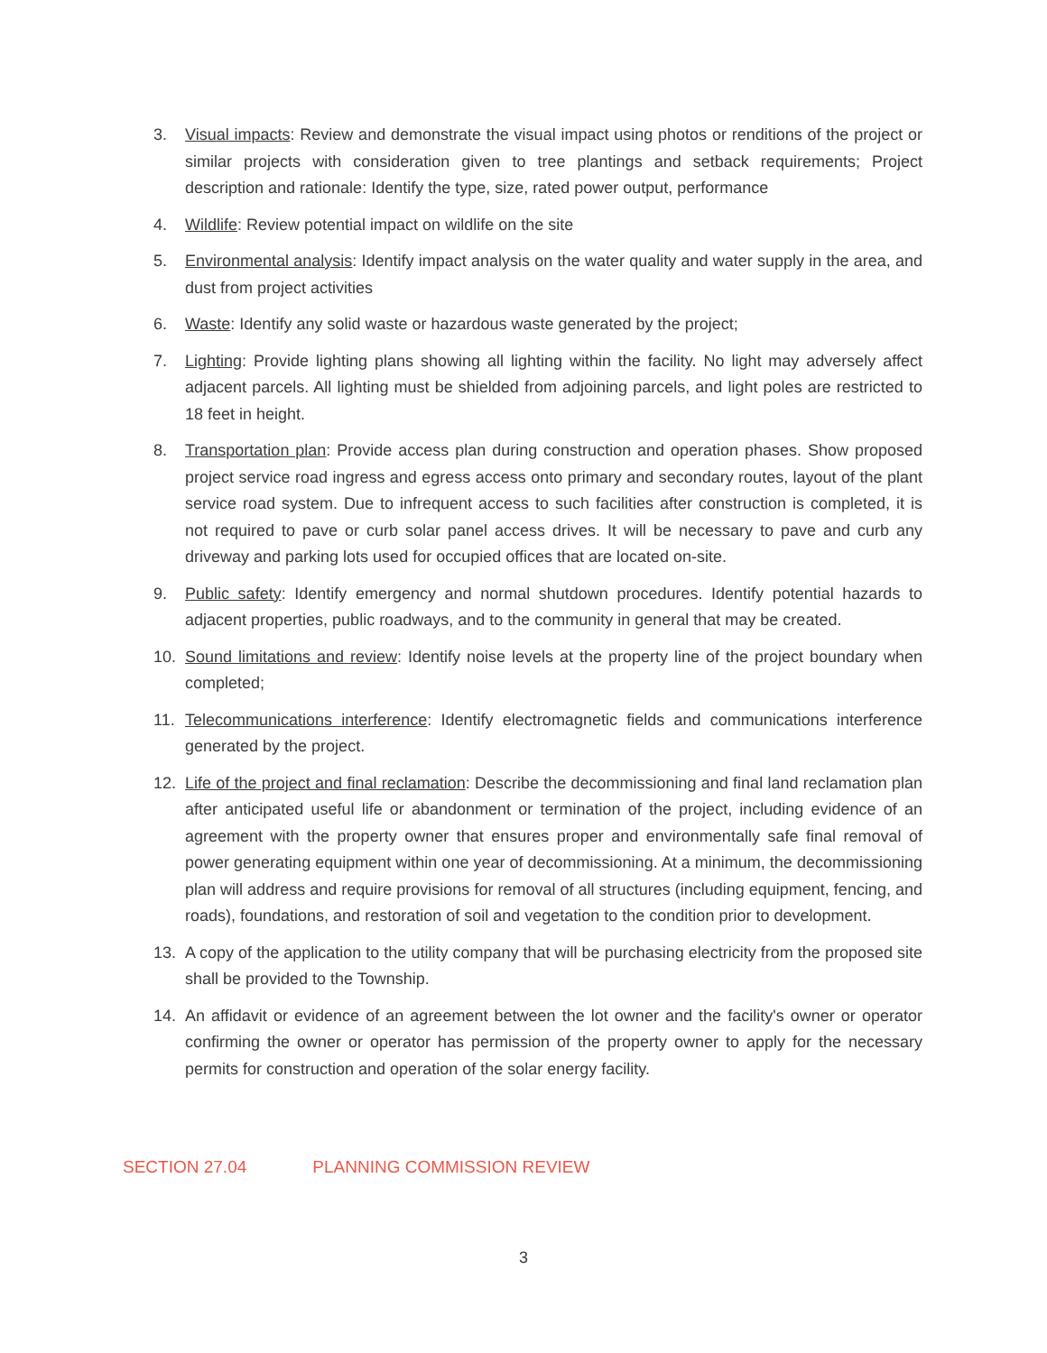3. Visual impacts: Review and demonstrate the visual impact using photos or renditions of the project or similar projects with consideration given to tree plantings and setback requirements; Project description and rationale: Identify the type, size, rated power output, performance
4. Wildlife: Review potential impact on wildlife on the site
5. Environmental analysis: Identify impact analysis on the water quality and water supply in the area, and dust from project activities
6. Waste: Identify any solid waste or hazardous waste generated by the project;
7. Lighting: Provide lighting plans showing all lighting within the facility. No light may adversely affect adjacent parcels. All lighting must be shielded from adjoining parcels, and light poles are restricted to 18 feet in height.
8. Transportation plan: Provide access plan during construction and operation phases. Show proposed project service road ingress and egress access onto primary and secondary routes, layout of the plant service road system. Due to infrequent access to such facilities after construction is completed, it is not required to pave or curb solar panel access drives. It will be necessary to pave and curb any driveway and parking lots used for occupied offices that are located on-site.
9. Public safety: Identify emergency and normal shutdown procedures. Identify potential hazards to adjacent properties, public roadways, and to the community in general that may be created.
10. Sound limitations and review: Identify noise levels at the property line of the project boundary when completed;
11. Telecommunications interference: Identify electromagnetic fields and communications interference generated by the project.
12. Life of the project and final reclamation: Describe the decommissioning and final land reclamation plan after anticipated useful life or abandonment or termination of the project, including evidence of an agreement with the property owner that ensures proper and environmentally safe final removal of power generating equipment within one year of decommissioning. At a minimum, the decommissioning plan will address and require provisions for removal of all structures (including equipment, fencing, and roads), foundations, and restoration of soil and vegetation to the condition prior to development.
13. A copy of the application to the utility company that will be purchasing electricity from the proposed site shall be provided to the Township.
14. An affidavit or evidence of an agreement between the lot owner and the facility's owner or operator confirming the owner or operator has permission of the property owner to apply for the necessary permits for construction and operation of the solar energy facility.
SECTION 27.04 PLANNING COMMISSION REVIEW
3